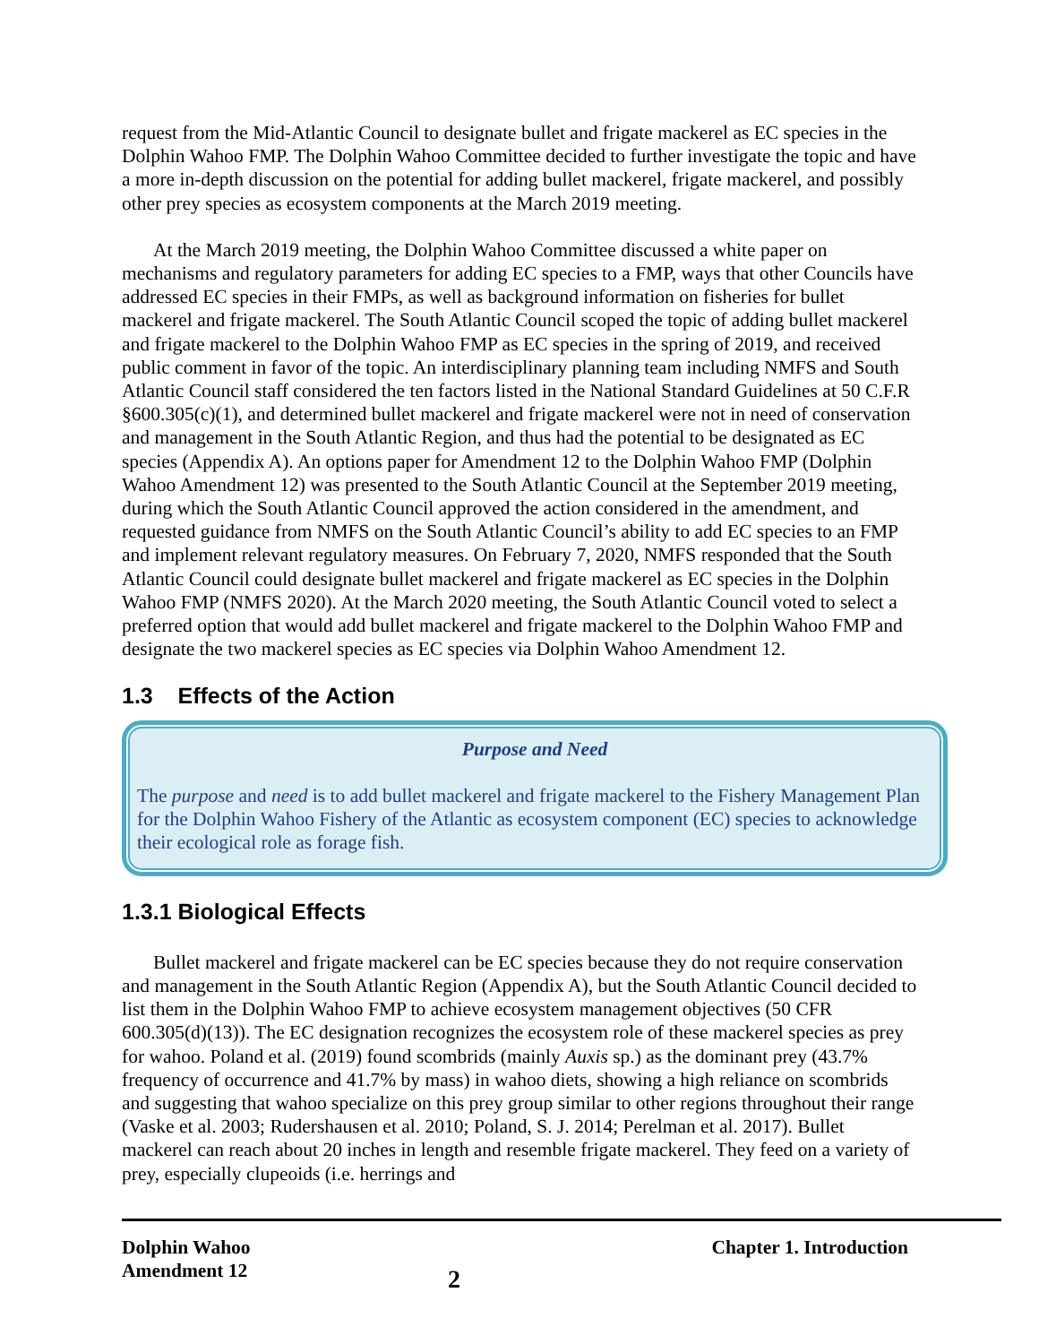request from the Mid-Atlantic Council to designate bullet and frigate mackerel as EC species in the Dolphin Wahoo FMP. The Dolphin Wahoo Committee decided to further investigate the topic and have a more in-depth discussion on the potential for adding bullet mackerel, frigate mackerel, and possibly other prey species as ecosystem components at the March 2019 meeting.
At the March 2019 meeting, the Dolphin Wahoo Committee discussed a white paper on mechanisms and regulatory parameters for adding EC species to a FMP, ways that other Councils have addressed EC species in their FMPs, as well as background information on fisheries for bullet mackerel and frigate mackerel. The South Atlantic Council scoped the topic of adding bullet mackerel and frigate mackerel to the Dolphin Wahoo FMP as EC species in the spring of 2019, and received public comment in favor of the topic. An interdisciplinary planning team including NMFS and South Atlantic Council staff considered the ten factors listed in the National Standard Guidelines at 50 C.F.R §600.305(c)(1), and determined bullet mackerel and frigate mackerel were not in need of conservation and management in the South Atlantic Region, and thus had the potential to be designated as EC species (Appendix A). An options paper for Amendment 12 to the Dolphin Wahoo FMP (Dolphin Wahoo Amendment 12) was presented to the South Atlantic Council at the September 2019 meeting, during which the South Atlantic Council approved the action considered in the amendment, and requested guidance from NMFS on the South Atlantic Council’s ability to add EC species to an FMP and implement relevant regulatory measures. On February 7, 2020, NMFS responded that the South Atlantic Council could designate bullet mackerel and frigate mackerel as EC species in the Dolphin Wahoo FMP (NMFS 2020). At the March 2020 meeting, the South Atlantic Council voted to select a preferred option that would add bullet mackerel and frigate mackerel to the Dolphin Wahoo FMP and designate the two mackerel species as EC species via Dolphin Wahoo Amendment 12.
1.3 Effects of the Action
Purpose and Need
The purpose and need is to add bullet mackerel and frigate mackerel to the Fishery Management Plan for the Dolphin Wahoo Fishery of the Atlantic as ecosystem component (EC) species to acknowledge their ecological role as forage fish.
1.3.1 Biological Effects
Bullet mackerel and frigate mackerel can be EC species because they do not require conservation and management in the South Atlantic Region (Appendix A), but the South Atlantic Council decided to list them in the Dolphin Wahoo FMP to achieve ecosystem management objectives (50 CFR 600.305(d)(13)). The EC designation recognizes the ecosystem role of these mackerel species as prey for wahoo. Poland et al. (2019) found scombrids (mainly Auxis sp.) as the dominant prey (43.7% frequency of occurrence and 41.7% by mass) in wahoo diets, showing a high reliance on scombrids and suggesting that wahoo specialize on this prey group similar to other regions throughout their range (Vaske et al. 2003; Rudershausen et al. 2010; Poland, S. J. 2014; Perelman et al. 2017). Bullet mackerel can reach about 20 inches in length and resemble frigate mackerel. They feed on a variety of prey, especially clupeoids (i.e. herrings and
Dolphin Wahoo
Amendment 12
2
Chapter 1. Introduction